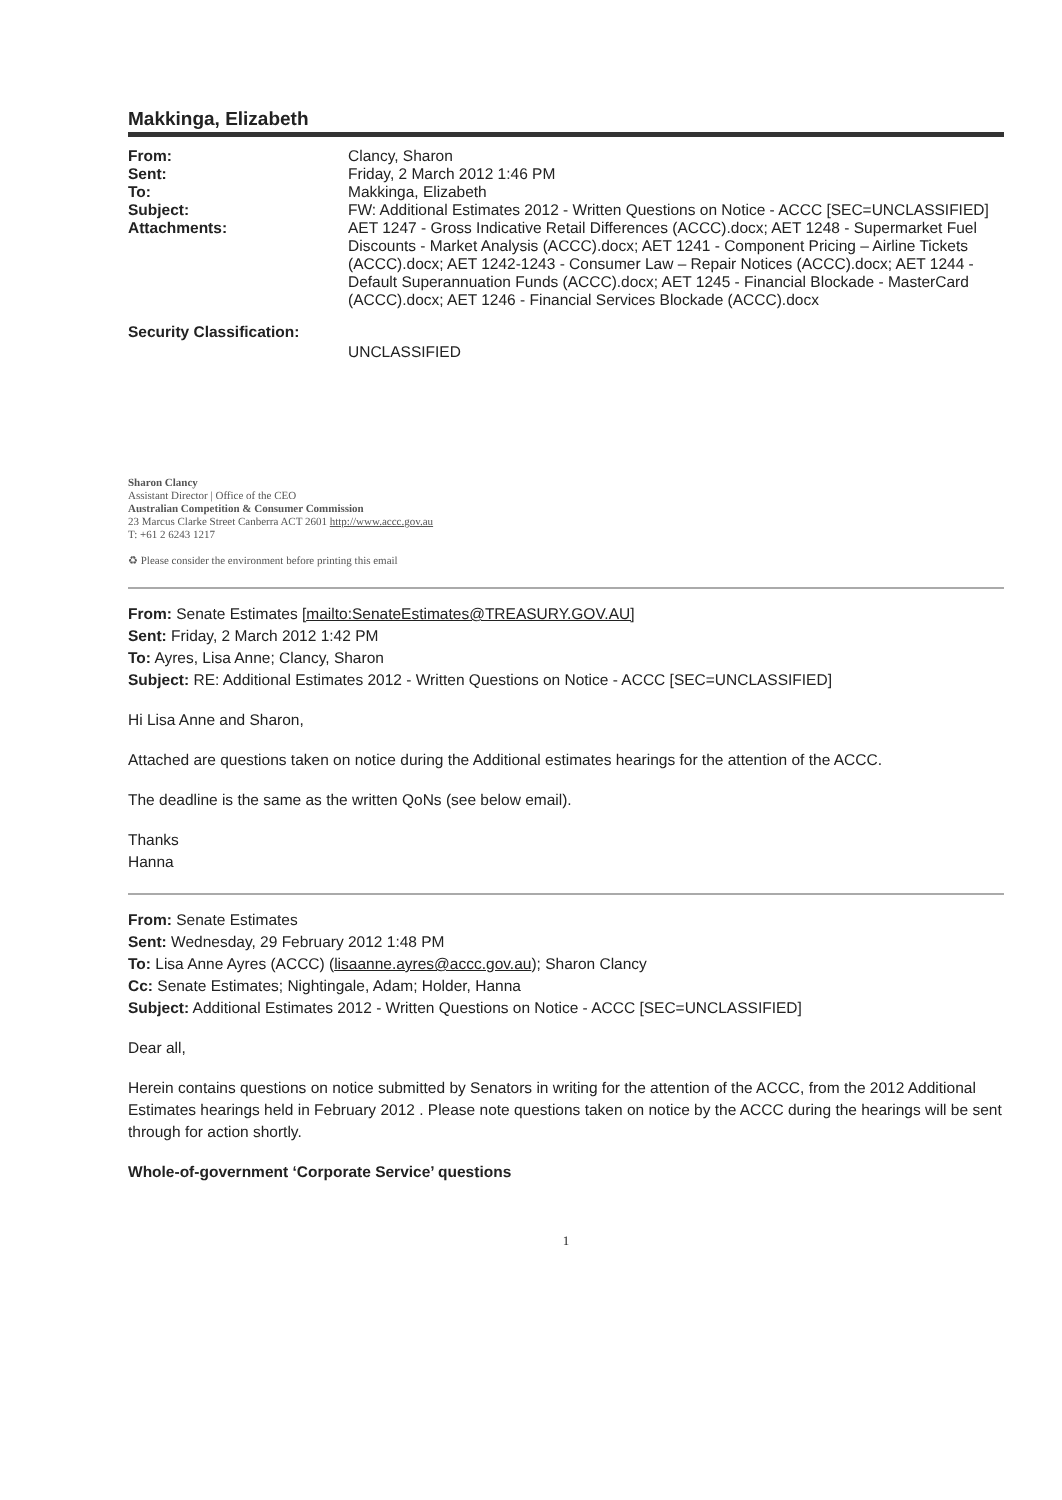Makkinga, Elizabeth
| From: | Clancy, Sharon |
| Sent: | Friday, 2 March 2012 1:46 PM |
| To: | Makkinga, Elizabeth |
| Subject: | FW: Additional Estimates 2012 - Written Questions on Notice - ACCC [SEC=UNCLASSIFIED] |
| Attachments: | AET 1247 - Gross Indicative Retail Differences (ACCC).docx; AET 1248 - Supermarket Fuel Discounts - Market Analysis (ACCC).docx; AET 1241 - Component Pricing – Airline Tickets (ACCC).docx; AET 1242-1243 - Consumer Law – Repair Notices (ACCC).docx; AET 1244 - Default Superannuation Funds (ACCC).docx; AET 1245 - Financial Blockade - MasterCard (ACCC).docx; AET 1246 - Financial Services Blockade (ACCC).docx |
| Security Classification: | UNCLASSIFIED |
Sharon Clancy
Assistant Director | Office of the CEO
Australian Competition & Consumer Commission
23 Marcus Clarke Street Canberra ACT 2601 http://www.accc.gov.au
T: +61 2 6243 1217
♻ Please consider the environment before printing this email
From: Senate Estimates [mailto:SenateEstimates@TREASURY.GOV.AU]
Sent: Friday, 2 March 2012 1:42 PM
To: Ayres, Lisa Anne; Clancy, Sharon
Subject: RE: Additional Estimates 2012 - Written Questions on Notice - ACCC [SEC=UNCLASSIFIED]
Hi Lisa Anne and Sharon,
Attached are questions taken on notice during the Additional estimates hearings for the attention of the ACCC.
The deadline is the same as the written QoNs (see below email).
Thanks
Hanna
From: Senate Estimates
Sent: Wednesday, 29 February 2012 1:48 PM
To: Lisa Anne Ayres (ACCC) (lisaanne.ayres@accc.gov.au); Sharon Clancy
Cc: Senate Estimates; Nightingale, Adam; Holder, Hanna
Subject: Additional Estimates 2012 - Written Questions on Notice - ACCC [SEC=UNCLASSIFIED]
Dear all,
Herein contains questions on notice submitted by Senators in writing for the attention of the ACCC, from the 2012 Additional Estimates hearings held in February 2012 . Please note questions taken on notice by the ACCC during the hearings will be sent through for action shortly.
Whole-of-government ‘Corporate Service’ questions
1